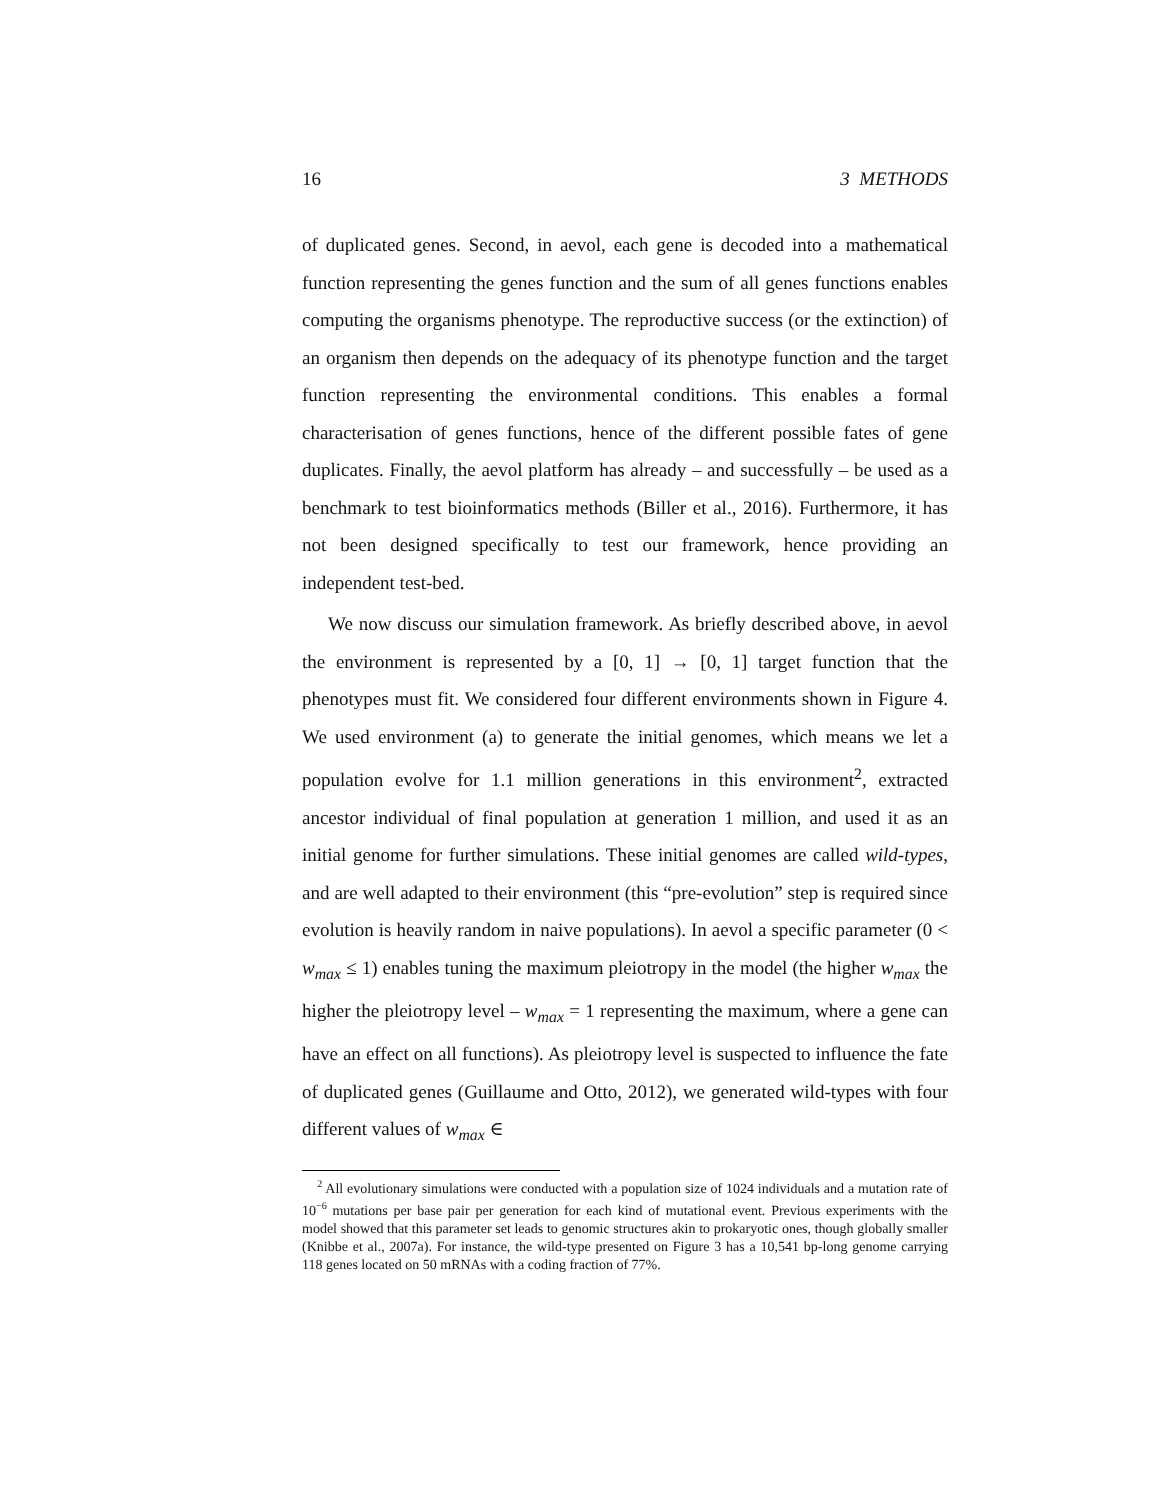16 3 METHODS
of duplicated genes. Second, in aevol, each gene is decoded into a mathematical function representing the genes function and the sum of all genes functions enables computing the organisms phenotype. The reproductive success (or the extinction) of an organism then depends on the adequacy of its phenotype function and the target function representing the environmental conditions. This enables a formal characterisation of genes functions, hence of the different possible fates of gene duplicates. Finally, the aevol platform has already – and successfully – be used as a benchmark to test bioinformatics methods (Biller et al., 2016). Furthermore, it has not been designed specifically to test our framework, hence providing an independent test-bed.
We now discuss our simulation framework. As briefly described above, in aevol the environment is represented by a [0, 1] → [0, 1] target function that the phenotypes must fit. We considered four different environments shown in Figure 4. We used environment (a) to generate the initial genomes, which means we let a population evolve for 1.1 million generations in this environment<sup>2</sup>, extracted ancestor individual of final population at generation 1 million, and used it as an initial genome for further simulations. These initial genomes are called wild-types, and are well adapted to their environment (this “pre-evolution” step is required since evolution is heavily random in naive populations). In aevol a specific parameter (0 < w<sub>max</sub> ≤ 1) enables tuning the maximum pleiotropy in the model (the higher w<sub>max</sub> the higher the pleiotropy level – w<sub>max</sub> = 1 representing the maximum, where a gene can have an effect on all functions). As pleiotropy level is suspected to influence the fate of duplicated genes (Guillaume and Otto, 2012), we generated wild-types with four different values of w<sub>max</sub> ∈
<sup>2</sup> All evolutionary simulations were conducted with a population size of 1024 individuals and a mutation rate of 10<sup>−6</sup> mutations per base pair per generation for each kind of mutational event. Previous experiments with the model showed that this parameter set leads to genomic structures akin to prokaryotic ones, though globally smaller (Knibbe et al., 2007a). For instance, the wild-type presented on Figure 3 has a 10,541 bp-long genome carrying 118 genes located on 50 mRNAs with a coding fraction of 77%.